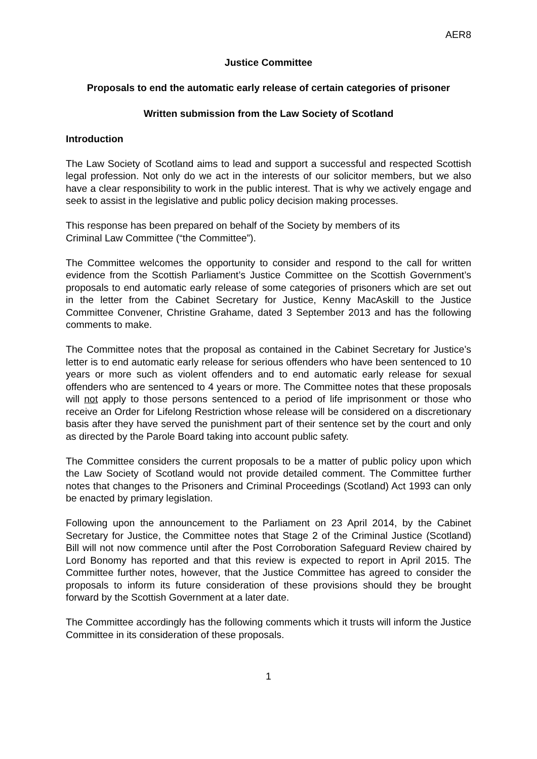AER8
Justice Committee
Proposals to end the automatic early release of certain categories of prisoner
Written submission from the Law Society of Scotland
Introduction
The Law Society of Scotland aims to lead and support a successful and respected Scottish legal profession. Not only do we act in the interests of our solicitor members, but we also have a clear responsibility to work in the public interest. That is why we actively engage and seek to assist in the legislative and public policy decision making processes.
This response has been prepared on behalf of the Society by members of its
Criminal Law Committee (“the Committee”).
The Committee welcomes the opportunity to consider and respond to the call for written evidence from the Scottish Parliament’s Justice Committee on the Scottish Government’s proposals to end automatic early release of some categories of prisoners which are set out in the letter from the Cabinet Secretary for Justice, Kenny MacAskill to the Justice Committee Convener, Christine Grahame, dated 3 September 2013 and has the following comments to make.
The Committee notes that the proposal as contained in the Cabinet Secretary for Justice’s letter is to end automatic early release for serious offenders who have been sentenced to 10 years or more such as violent offenders and to end automatic early release for sexual offenders who are sentenced to 4 years or more. The Committee notes that these proposals will not apply to those persons sentenced to a period of life imprisonment or those who receive an Order for Lifelong Restriction whose release will be considered on a discretionary basis after they have served the punishment part of their sentence set by the court and only as directed by the Parole Board taking into account public safety.
The Committee considers the current proposals to be a matter of public policy upon which the Law Society of Scotland would not provide detailed comment. The Committee further notes that changes to the Prisoners and Criminal Proceedings (Scotland) Act 1993 can only be enacted by primary legislation.
Following upon the announcement to the Parliament on 23 April 2014, by the Cabinet Secretary for Justice, the Committee notes that Stage 2 of the Criminal Justice (Scotland) Bill will not now commence until after the Post Corroboration Safeguard Review chaired by Lord Bonomy has reported and that this review is expected to report in April 2015. The Committee further notes, however, that the Justice Committee has agreed to consider the proposals to inform its future consideration of these provisions should they be brought forward by the Scottish Government at a later date.
The Committee accordingly has the following comments which it trusts will inform the Justice Committee in its consideration of these proposals.
1